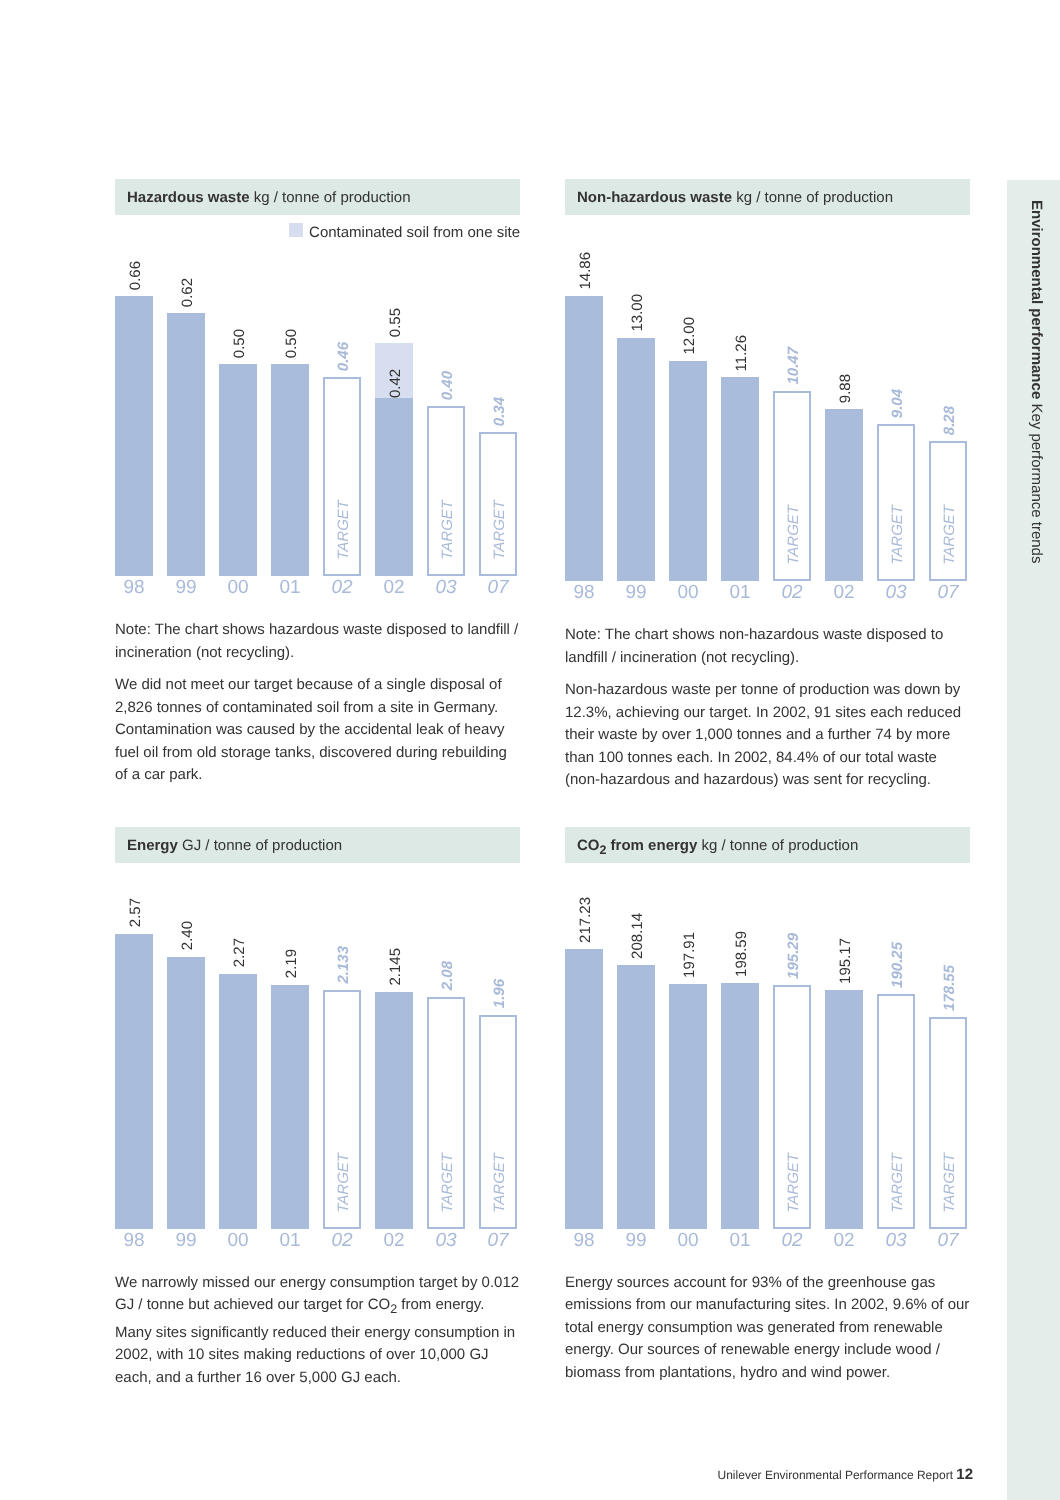Environmental performance Key performance trends
Hazardous waste kg / tonne of production
Contaminated soil from one site
0.66
0.62
0.50
0.50
0.46
TARGET
0.55
0.42
0.40
TARGET
0.34
TARGET
98 99 00 01 02 02 03 07
Note: The chart shows hazardous waste disposed to landfill / incineration (not recycling).
We did not meet our target because of a single disposal of 2,826 tonnes of contaminated soil from a site in Germany. Contamination was caused by the accidental leak of heavy fuel oil from old storage tanks, discovered during rebuilding of a car park.
Non-hazardous waste kg / tonne of production
14.86
13.00
12.00
11.26
10.47
TARGET
9.88
9.04
TARGET
8.28
TARGET
98 99 00 01 02 02 03 07
Note: The chart shows non-hazardous waste disposed to landfill / incineration (not recycling).
Non-hazardous waste per tonne of production was down by 12.3%, achieving our target. In 2002, 91 sites each reduced their waste by over 1,000 tonnes and a further 74 by more than 100 tonnes each. In 2002, 84.4% of our total waste (non-hazardous and hazardous) was sent for recycling.
Energy GJ / tonne of production
2.57
2.40
2.27
2.19
2.133
TARGET
2.145
2.08
TARGET
1.96
TARGET
98 99 00 01 02 02 03 07
We narrowly missed our energy consumption target by 0.012 GJ / tonne but achieved our target for CO<sub>2</sub> from energy. Many sites significantly reduced their energy consumption in 2002, with 10 sites making reductions of over 10,000 GJ each, and a further 16 over 5,000 GJ each.
CO<sub>2</sub> from energy kg / tonne of production
217.23
208.14
197.91
198.59
195.29
TARGET
195.17
190.25
TARGET
178.55
TARGET
98 99 00 01 02 02 03 07
Energy sources account for 93% of the greenhouse gas emissions from our manufacturing sites. In 2002, 9.6% of our total energy consumption was generated from renewable energy. Our sources of renewable energy include wood / biomass from plantations, hydro and wind power.
Unilever Environmental Performance Report 12